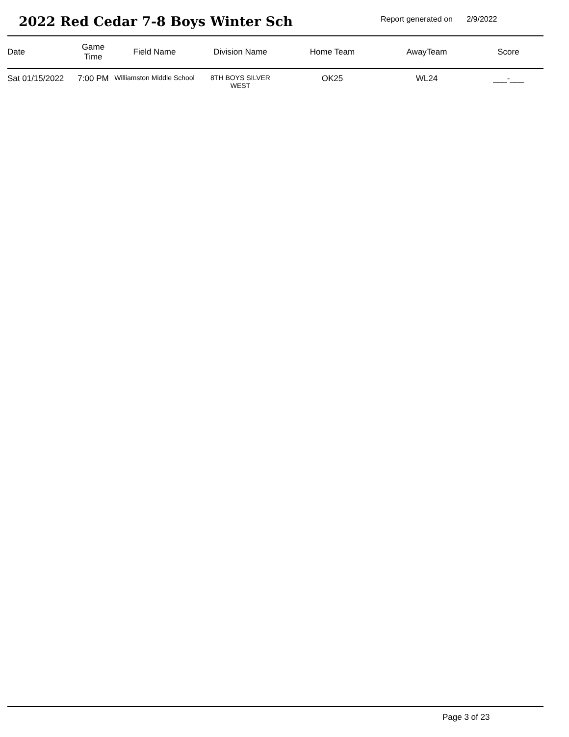2022 Red Cedar 7-8 Boys Winter Sch
Report generated on 2/9/2022
| Date | Game Time | Field Name | Division Name | Home Team | AwayTeam | Score |
| --- | --- | --- | --- | --- | --- | --- |
| Sat 01/15/2022 | 7:00 PM | Williamston Middle School | 8TH BOYS SILVER WEST | OK25 | WL24 | ___-___ |
Page 3 of 23